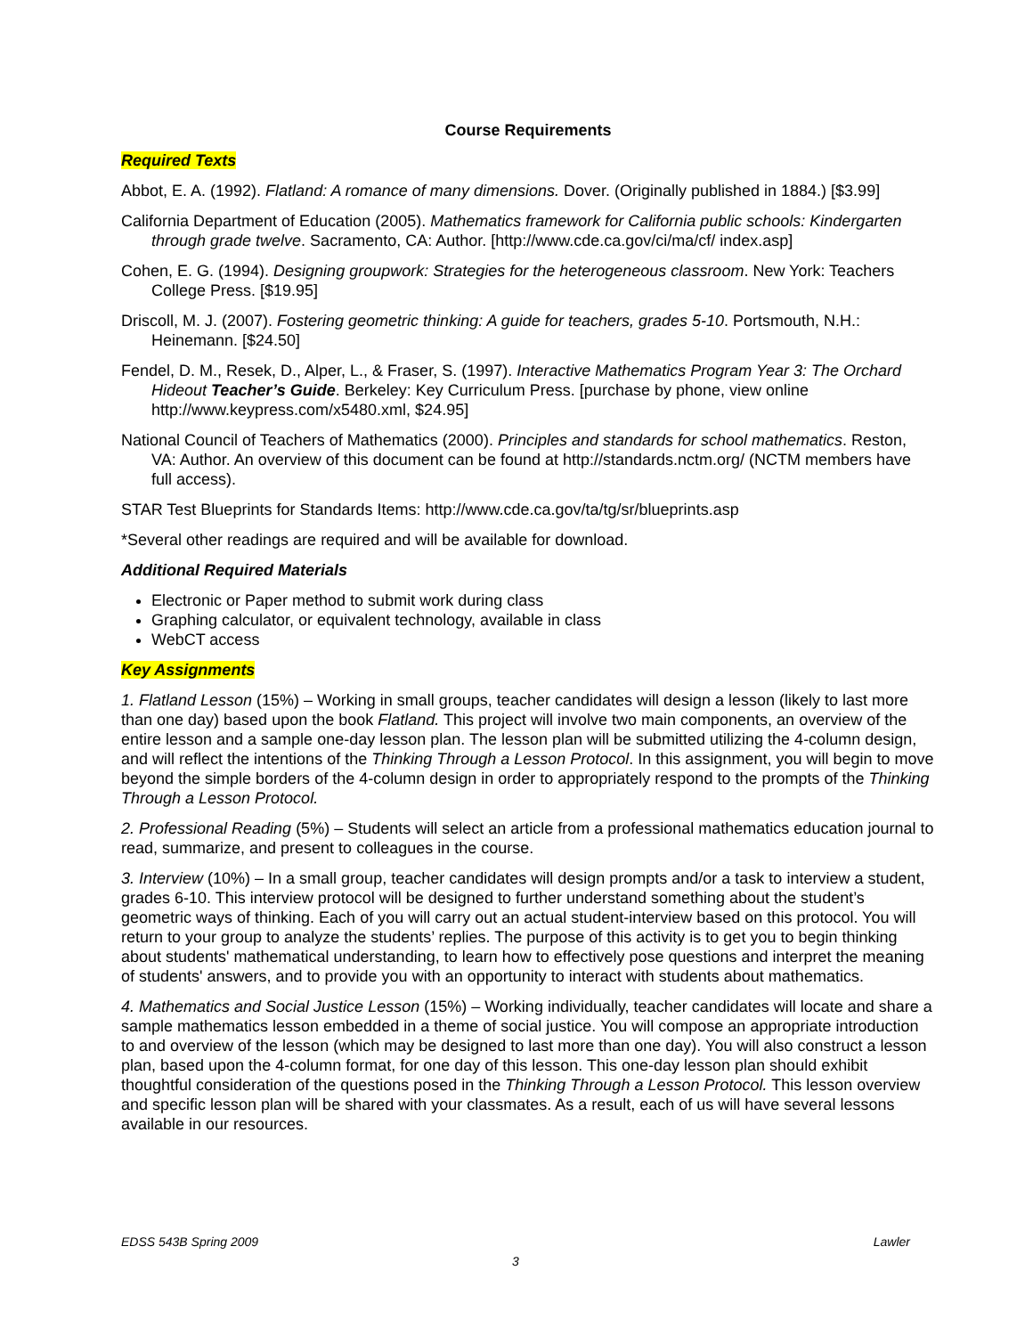Course Requirements
Required Texts
Abbot, E. A. (1992). Flatland: A romance of many dimensions. Dover. (Originally published in 1884.) [$3.99]
California Department of Education (2005). Mathematics framework for California public schools: Kindergarten through grade twelve. Sacramento, CA: Author. [http://www.cde.ca.gov/ci/ma/cf/ index.asp]
Cohen, E. G. (1994). Designing groupwork: Strategies for the heterogeneous classroom. New York: Teachers College Press. [$19.95]
Driscoll, M. J. (2007). Fostering geometric thinking: A guide for teachers, grades 5-10. Portsmouth, N.H.: Heinemann. [$24.50]
Fendel, D. M., Resek, D., Alper, L., & Fraser, S. (1997). Interactive Mathematics Program Year 3: The Orchard Hideout Teacher’s Guide. Berkeley: Key Curriculum Press. [purchase by phone, view online http://www.keypress.com/x5480.xml, $24.95]
National Council of Teachers of Mathematics (2000). Principles and standards for school mathematics. Reston, VA: Author. An overview of this document can be found at http://standards.nctm.org/ (NCTM members have full access).
STAR Test Blueprints for Standards Items: http://www.cde.ca.gov/ta/tg/sr/blueprints.asp
*Several other readings are required and will be available for download.
Additional Required Materials
Electronic or Paper method to submit work during class
Graphing calculator, or equivalent technology, available in class
WebCT access
Key Assignments
1. Flatland Lesson (15%) – Working in small groups, teacher candidates will design a lesson (likely to last more than one day) based upon the book Flatland. This project will involve two main components, an overview of the entire lesson and a sample one-day lesson plan. The lesson plan will be submitted utilizing the 4-column design, and will reflect the intentions of the Thinking Through a Lesson Protocol. In this assignment, you will begin to move beyond the simple borders of the 4-column design in order to appropriately respond to the prompts of the Thinking Through a Lesson Protocol.
2. Professional Reading (5%) – Students will select an article from a professional mathematics education journal to read, summarize, and present to colleagues in the course.
3. Interview (10%) – In a small group, teacher candidates will design prompts and/or a task to interview a student, grades 6-10. This interview protocol will be designed to further understand something about the student’s geometric ways of thinking. Each of you will carry out an actual student-interview based on this protocol. You will return to your group to analyze the students’ replies. The purpose of this activity is to get you to begin thinking about students' mathematical understanding, to learn how to effectively pose questions and interpret the meaning of students' answers, and to provide you with an opportunity to interact with students about mathematics.
4. Mathematics and Social Justice Lesson (15%) – Working individually, teacher candidates will locate and share a sample mathematics lesson embedded in a theme of social justice. You will compose an appropriate introduction to and overview of the lesson (which may be designed to last more than one day). You will also construct a lesson plan, based upon the 4-column format, for one day of this lesson. This one-day lesson plan should exhibit thoughtful consideration of the questions posed in the Thinking Through a Lesson Protocol. This lesson overview and specific lesson plan will be shared with your classmates. As a result, each of us will have several lessons available in our resources.
EDSS 543B Spring 2009 Lawler
3